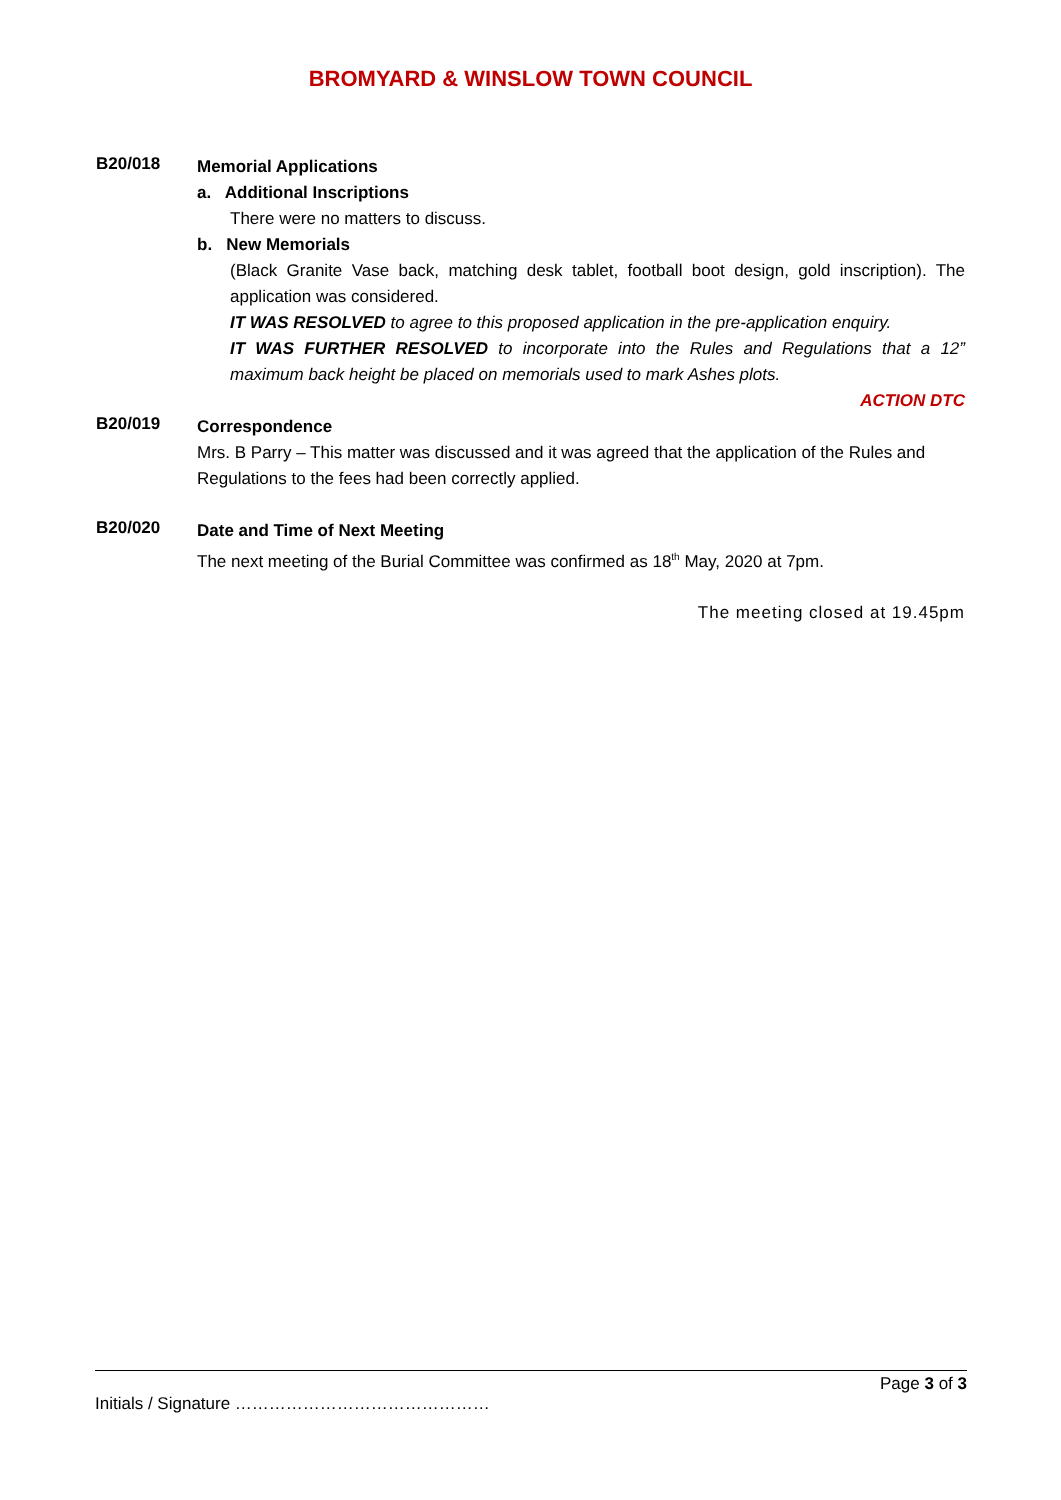BROMYARD & WINSLOW TOWN COUNCIL
B20/018
Memorial Applications
a. Additional Inscriptions
There were no matters to discuss.
b. New Memorials
(Black Granite Vase back, matching desk tablet, football boot design, gold inscription). The application was considered.
IT WAS RESOLVED to agree to this proposed application in the pre-application enquiry.
IT WAS FURTHER RESOLVED to incorporate into the Rules and Regulations that a 12” maximum back height be placed on memorials used to mark Ashes plots.
ACTION DTC
B20/019
Correspondence
Mrs. B Parry – This matter was discussed and it was agreed that the application of the Rules and Regulations to the fees had been correctly applied.
B20/020
Date and Time of Next Meeting
The next meeting of the Burial Committee was confirmed as 18<sup>th</sup> May, 2020 at 7pm.
The meeting closed at 19.45pm
Page 3 of 3
Initials / Signature ………………………………………